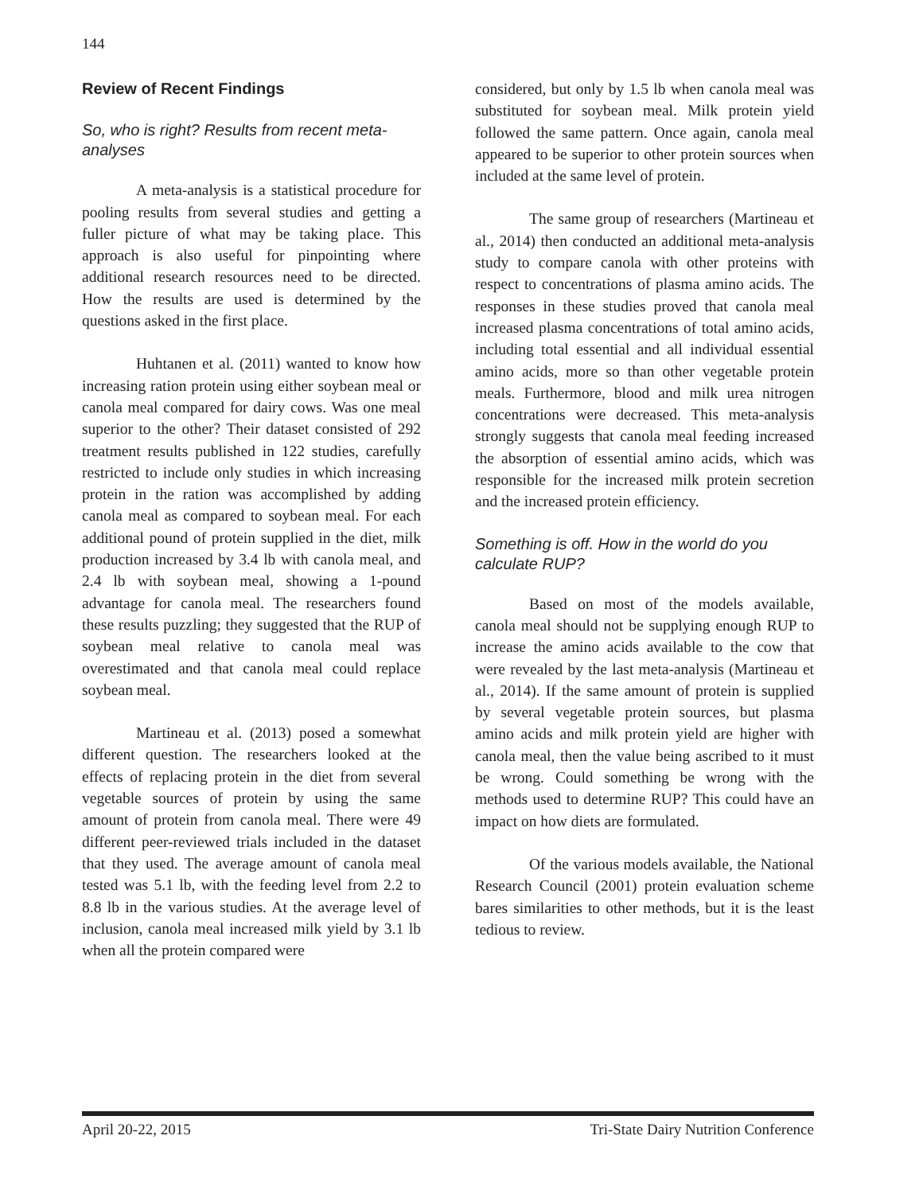144
Review of Recent Findings
So, who is right? Results from recent meta-analyses
A meta-analysis is a statistical procedure for pooling results from several studies and getting a fuller picture of what may be taking place. This approach is also useful for pinpointing where additional research resources need to be directed. How the results are used is determined by the questions asked in the first place.
Huhtanen et al. (2011) wanted to know how increasing ration protein using either soybean meal or canola meal compared for dairy cows. Was one meal superior to the other? Their dataset consisted of 292 treatment results published in 122 studies, carefully restricted to include only studies in which increasing protein in the ration was accomplished by adding canola meal as compared to soybean meal. For each additional pound of protein supplied in the diet, milk production increased by 3.4 lb with canola meal, and 2.4 lb with soybean meal, showing a 1-pound advantage for canola meal. The researchers found these results puzzling; they suggested that the RUP of soybean meal relative to canola meal was overestimated and that canola meal could replace soybean meal.
Martineau et al. (2013) posed a somewhat different question. The researchers looked at the effects of replacing protein in the diet from several vegetable sources of protein by using the same amount of protein from canola meal. There were 49 different peer-reviewed trials included in the dataset that they used. The average amount of canola meal tested was 5.1 lb, with the feeding level from 2.2 to 8.8 lb in the various studies. At the average level of inclusion, canola meal increased milk yield by 3.1 lb when all the protein compared were
considered, but only by 1.5 lb when canola meal was substituted for soybean meal. Milk protein yield followed the same pattern. Once again, canola meal appeared to be superior to other protein sources when included at the same level of protein.
The same group of researchers (Martineau et al., 2014) then conducted an additional meta-analysis study to compare canola with other proteins with respect to concentrations of plasma amino acids. The responses in these studies proved that canola meal increased plasma concentrations of total amino acids, including total essential and all individual essential amino acids, more so than other vegetable protein meals. Furthermore, blood and milk urea nitrogen concentrations were decreased. This meta-analysis strongly suggests that canola meal feeding increased the absorption of essential amino acids, which was responsible for the increased milk protein secretion and the increased protein efficiency.
Something is off. How in the world do you calculate RUP?
Based on most of the models available, canola meal should not be supplying enough RUP to increase the amino acids available to the cow that were revealed by the last meta-analysis (Martineau et al., 2014). If the same amount of protein is supplied by several vegetable protein sources, but plasma amino acids and milk protein yield are higher with canola meal, then the value being ascribed to it must be wrong. Could something be wrong with the methods used to determine RUP? This could have an impact on how diets are formulated.
Of the various models available, the National Research Council (2001) protein evaluation scheme bares similarities to other methods, but it is the least tedious to review.
April 20-22, 2015 Tri-State Dairy Nutrition Conference